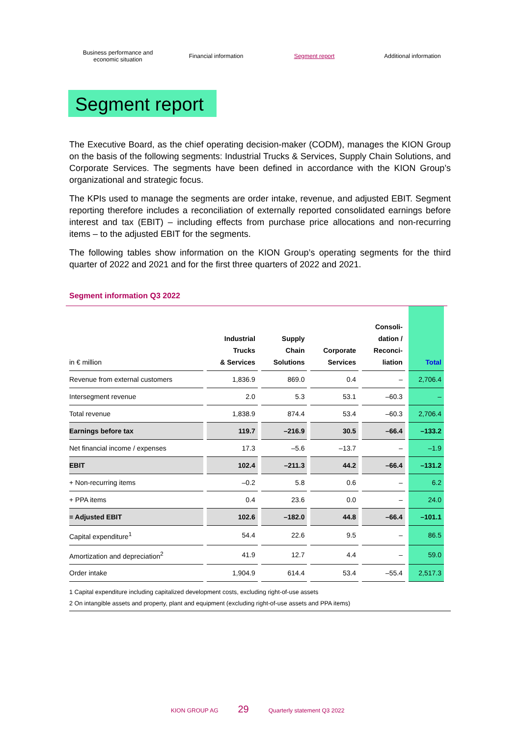Business performance and
economic situation
Financial information Segment report Additional information
Segment report
The Executive Board, as the chief operating decision-maker (CODM), manages the KION Group on the basis of the following segments: Industrial Trucks & Services, Supply Chain Solutions, and Corporate Services. The segments have been defined in accordance with the KION Group’s organizational and strategic focus.
The KPIs used to manage the segments are order intake, revenue, and adjusted EBIT. Segment reporting therefore includes a reconciliation of externally reported consolidated earnings before interest and tax (EBIT) – including effects from purchase price allocations and non-recurring items – to the adjusted EBIT for the segments.
The following tables show information on the KION Group’s operating segments for the third quarter of 2022 and 2021 and for the first three quarters of 2022 and 2021.
Segment information Q3 2022
| in € million | Industrial Trucks & Services | Supply Chain Solutions | Corporate Services | Consoli- dation / Reconci- liation | Total |
| --- | --- | --- | --- | --- | --- |
| Revenue from external customers | 1,836.9 | 869.0 | 0.4 | – | 2,706.4 |
| Intersegment revenue | 2.0 | 5.3 | 53.1 | –60.3 | – |
| Total revenue | 1,838.9 | 874.4 | 53.4 | –60.3 | 2,706.4 |
| Earnings before tax | 119.7 | –216.9 | 30.5 | –66.4 | –133.2 |
| Net financial income / expenses | 17.3 | –5.6 | –13.7 | – | –1.9 |
| EBIT | 102.4 | –211.3 | 44.2 | –66.4 | –131.2 |
| + Non-recurring items | –0.2 | 5.8 | 0.6 | – | 6.2 |
| + PPA items | 0.4 | 23.6 | 0.0 | – | 24.0 |
| = Adjusted EBIT | 102.6 | –182.0 | 44.8 | –66.4 | –101.1 |
| Capital expenditure<sup>1</sup> | 54.4 | 22.6 | 9.5 | – | 86.5 |
| Amortization and depreciation<sup>2</sup> | 41.9 | 12.7 | 4.4 | – | 59.0 |
| Order intake | 1,904.9 | 614.4 | 53.4 | –55.4 | 2,517.3 |
1 Capital expenditure including capitalized development costs, excluding right-of-use assets
2 On intangible assets and property, plant and equipment (excluding right-of-use assets and PPA items)
KION GROUP AG 29 Quarterly statement Q3 2022